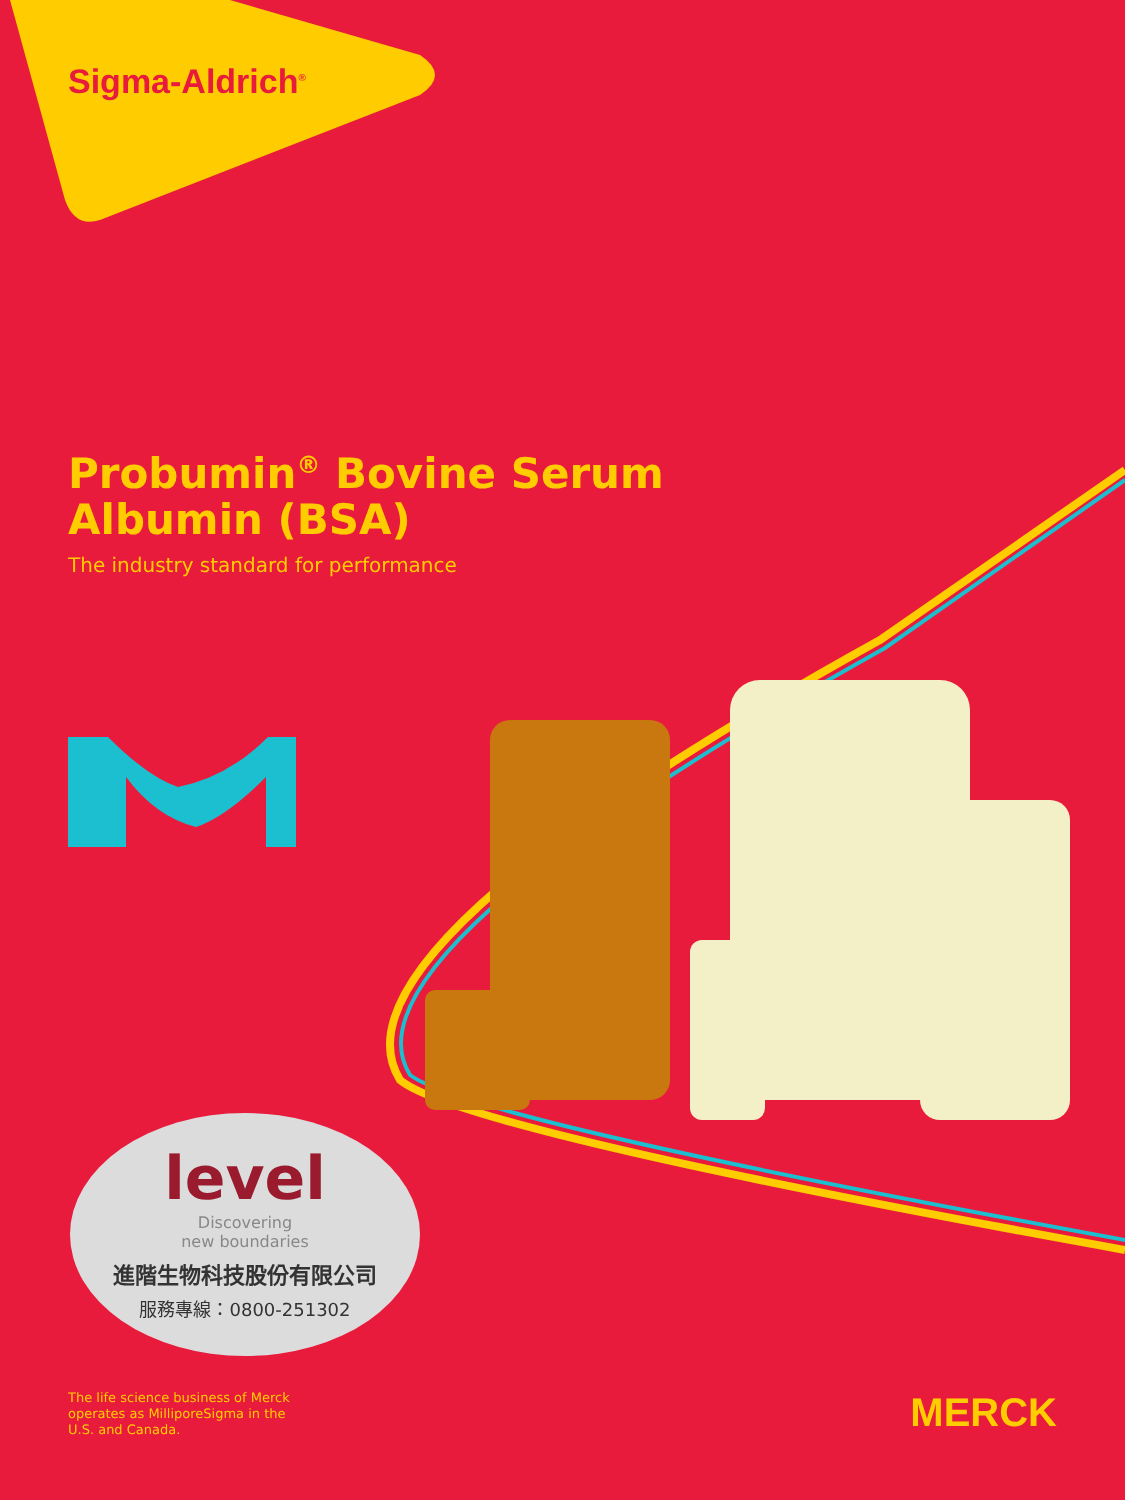Sigma-Aldrich<sup>®</sup>
Probumin<sup>®</sup> Bovine Serum
Albumin (BSA)
The industry standard for performance
level
Discovering
new boundaries
進階生物科技股份有限公司
服務專線：0800-251302
The life science business of Merck
operates as MilliporeSigma in the
U.S. and Canada.
MERCK